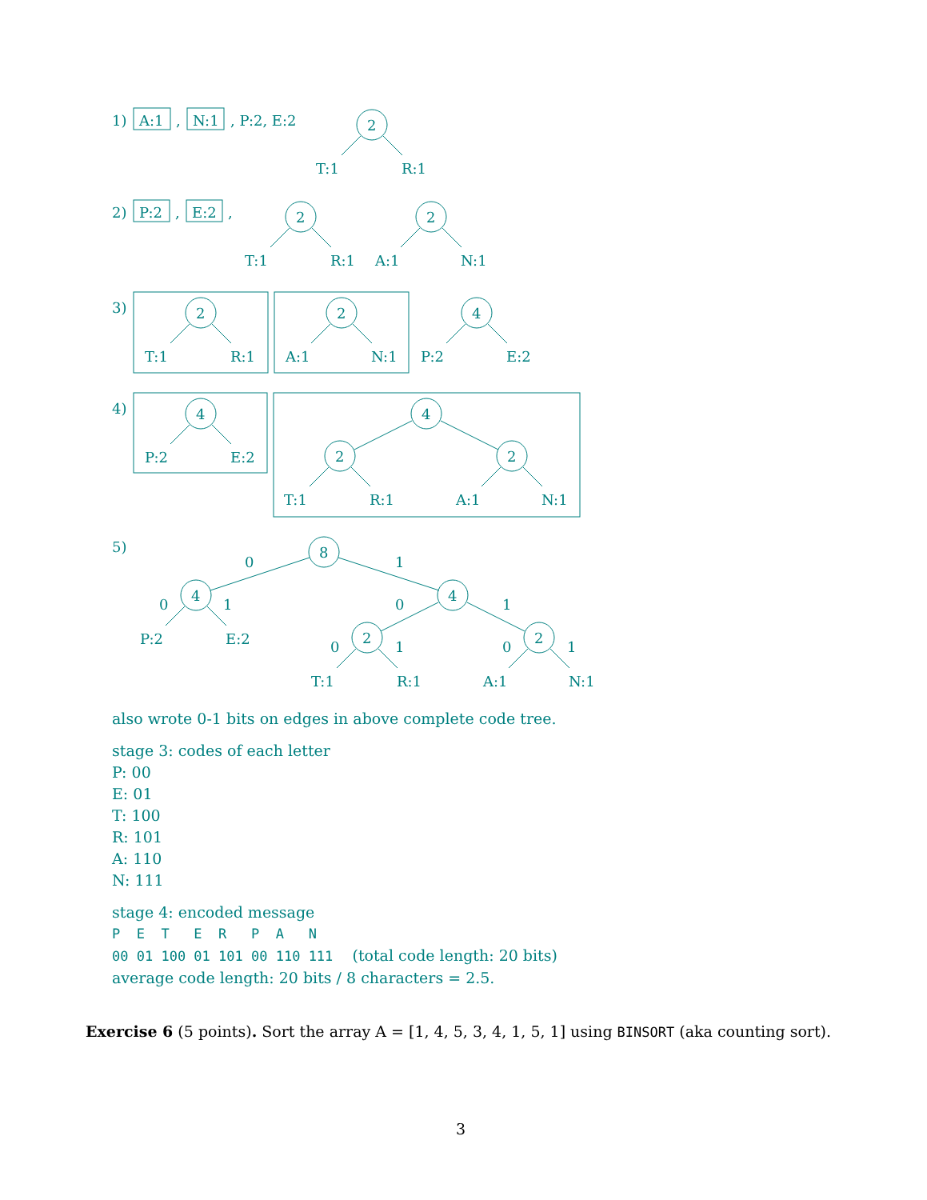1)
A:1
,
N:1
, P:2, E:2
2
T:1
R:1
2)
P:2
,
E:2
,
2
T:1
R:1
2
A:1
N:1
3)
2
T:1
R:1
2
A:1
N:1
4
P:2
E:2
4)
4
P:2
E:2
4
2
T:1
R:1
2
A:1
N:1
5)
8
0
1
4
0
1
P:2
E:2
4
0
1
2
0
1
T:1
R:1
2
0
1
A:1
N:1
also wrote 0-1 bits on edges in above complete code tree.
stage 3: codes of each letter
P: 00
E: 01
T: 100
R: 101
A: 110
N: 111
stage 4: encoded message
P E T E R P A N
00 01 100 01 101 00 110 111 (total code length: 20 bits)
average code length: 20 bits / 8 characters = 2.5.
Exercise 6 (5 points). Sort the array A = [1, 4, 5, 3, 4, 1, 5, 1] using BINSORT (aka counting sort).
3